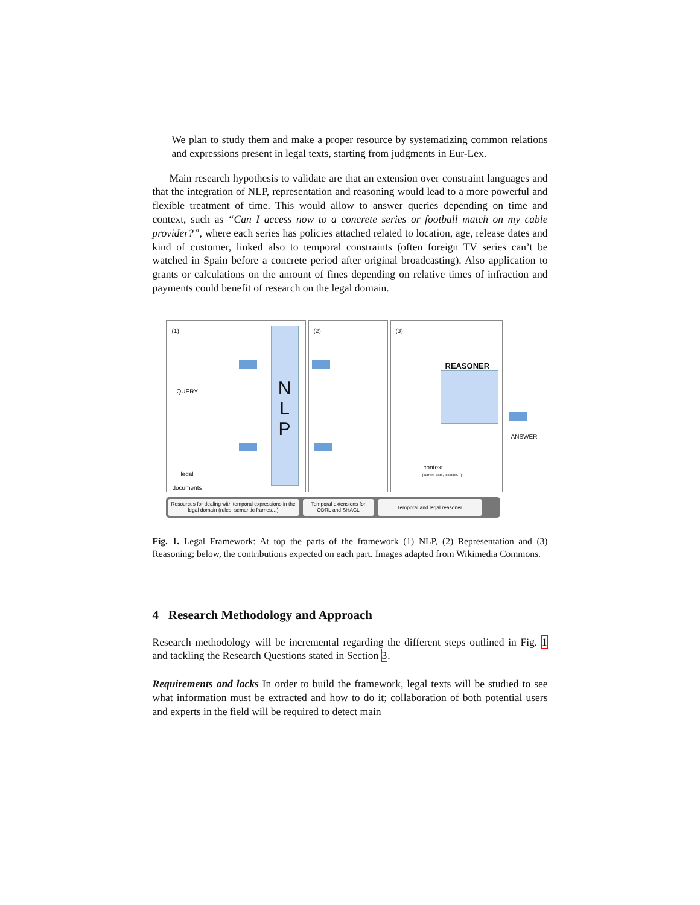We plan to study them and make a proper resource by systematizing common relations and expressions present in legal texts, starting from judgments in Eur-Lex.
Main research hypothesis to validate are that an extension over constraint languages and that the integration of NLP, representation and reasoning would lead to a more powerful and flexible treatment of time. This would allow to answer queries depending on time and context, such as “Can I access now to a concrete series or football match on my cable provider?”, where each series has policies attached related to location, age, release dates and kind of customer, linked also to temporal constraints (often foreign TV series can’t be watched in Spain before a concrete period after original broadcasting). Also application to grants or calculations on the amount of fines depending on relative times of infraction and payments could benefit of research on the legal domain.
(1)
QUERY
legal
documents
N
L
P
(2)
(3)
REASONER
context
(current date, location…)
ANSWER
Resources for dealing with temporal expressions in the legal domain (rules, semantic frames…)
Temporal extensions for ODRL and SHACL
Temporal and legal reasoner
Fig. 1. Legal Framework: At top the parts of the framework (1) NLP, (2) Representation and (3) Reasoning; below, the contributions expected on each part. Images adapted from Wikimedia Commons.
4 Research Methodology and Approach
Research methodology will be incremental regarding the different steps outlined in Fig. 1 and tackling the Research Questions stated in Section 3.
Requirements and lacks In order to build the framework, legal texts will be studied to see what information must be extracted and how to do it; collaboration of both potential users and experts in the field will be required to detect main